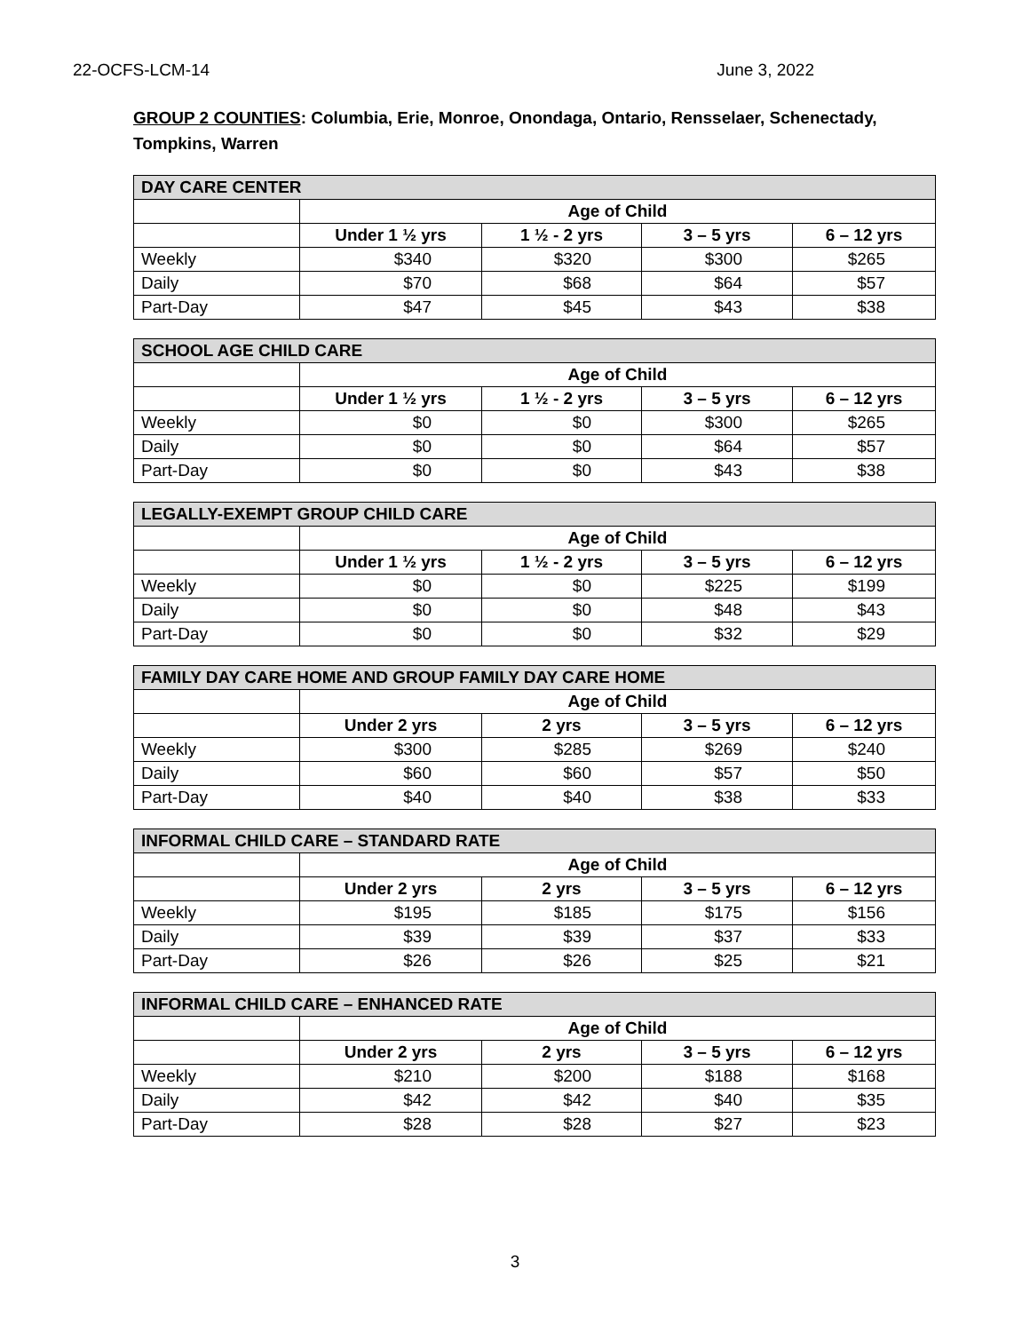22-OCFS-LCM-14 June 3, 2022
GROUP 2 COUNTIES: Columbia, Erie, Monroe, Onondaga, Ontario, Rensselaer, Schenectady, Tompkins, Warren
| DAY CARE CENTER | | | | |
| --- | --- | --- | --- | --- |
| | Age of Child | | | |
| | Under 1 ½ yrs | 1 ½ - 2 yrs | 3 – 5 yrs | 6 – 12 yrs |
| Weekly | $340 | $320 | $300 | $265 |
| Daily | $70 | $68 | $64 | $57 |
| Part-Day | $47 | $45 | $43 | $38 |
| SCHOOL AGE CHILD CARE | | | | |
| --- | --- | --- | --- | --- |
| | Age of Child | | | |
| | Under 1 ½ yrs | 1 ½ - 2 yrs | 3 – 5 yrs | 6 – 12 yrs |
| Weekly | $0 | $0 | $300 | $265 |
| Daily | $0 | $0 | $64 | $57 |
| Part-Day | $0 | $0 | $43 | $38 |
| LEGALLY-EXEMPT GROUP CHILD CARE | | | | |
| --- | --- | --- | --- | --- |
| | Age of Child | | | |
| | Under 1 ½ yrs | 1 ½ - 2 yrs | 3 – 5 yrs | 6 – 12 yrs |
| Weekly | $0 | $0 | $225 | $199 |
| Daily | $0 | $0 | $48 | $43 |
| Part-Day | $0 | $0 | $32 | $29 |
| FAMILY DAY CARE HOME AND GROUP FAMILY DAY CARE HOME | | | | |
| --- | --- | --- | --- | --- |
| | Age of Child | | | |
| | Under 2 yrs | 2 yrs | 3 – 5 yrs | 6 – 12 yrs |
| Weekly | $300 | $285 | $269 | $240 |
| Daily | $60 | $60 | $57 | $50 |
| Part-Day | $40 | $40 | $38 | $33 |
| INFORMAL CHILD CARE – STANDARD RATE | | | | |
| --- | --- | --- | --- | --- |
| | Age of Child | | | |
| | Under 2 yrs | 2 yrs | 3 – 5 yrs | 6 – 12 yrs |
| Weekly | $195 | $185 | $175 | $156 |
| Daily | $39 | $39 | $37 | $33 |
| Part-Day | $26 | $26 | $25 | $21 |
| INFORMAL CHILD CARE – ENHANCED RATE | | | | |
| --- | --- | --- | --- | --- |
| | Age of Child | | | |
| | Under 2 yrs | 2 yrs | 3 – 5 yrs | 6 – 12 yrs |
| Weekly | $210 | $200 | $188 | $168 |
| Daily | $42 | $42 | $40 | $35 |
| Part-Day | $28 | $28 | $27 | $23 |
3